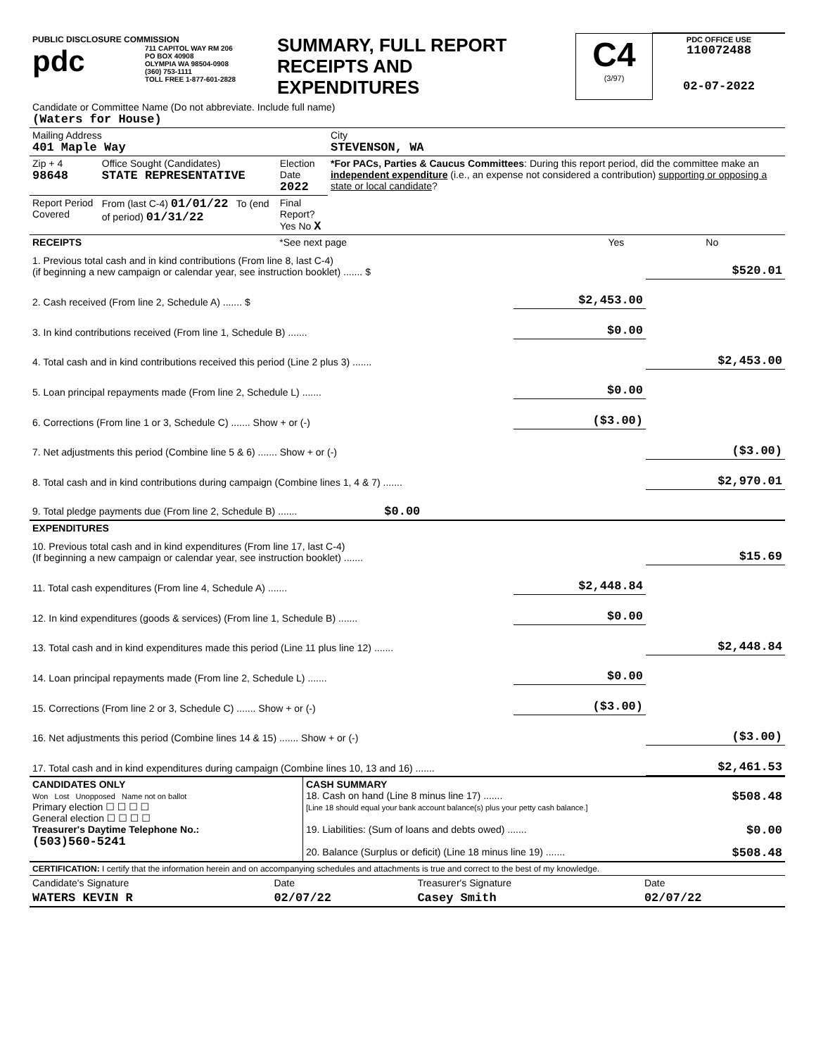| PUBLIC DISCLOSURE COMMISSION pdc 711 CAPITOL WAY RM 206 PO BOX 40908 OLYMPIA WA 98504-0908 (360) 753-1111 TOLL FREE 1-877-601-2828 | SUMMARY, FULL REPORT RECEIPTS AND EXPENDITURES | C4 (3/97) | PDC OFFICE USE 110072488 02-07-2022 |
| Candidate or Committee Name (Do not abbreviate. Include full name) (Waters for House) | | | |
| Mailing Address 401 Maple Way | | | City STEVENSON, WA |
| Zip + 4 98648 | Office Sought (Candidates) STATE REPRESENTATIVE | Election Date 2022 | *For PACs, Parties & Caucus Committees : During this report period, did the committee make an independent expenditure (i.e., an expense not considered a contribution) supporting or opposing a state or local candidate ? |
| Report Period Covered | From (last C-4) 01/01/22 To (end of period) 01/31/22 | Final Report? Yes No X | |
| RECEIPTS | *See next page | Yes | No |
| 1. Previous total cash and in kind contributions (From line 8, last C-4) (if beginning a new campaign or calendar year, see instruction booklet) ....... $ | | $520.01 |
| 2. Cash received (From line 2, Schedule A) ....... $ | $2,453.00 | |
| 3. In kind contributions received (From line 1, Schedule B) ....... | $0.00 | |
| 4. Total cash and in kind contributions received this period (Line 2 plus 3) ....... | | $2,453.00 |
| 5. Loan principal repayments made (From line 2, Schedule L) ....... | $0.00 | |
| 6. Corrections (From line 1 or 3, Schedule C) ....... Show + or (-) | ($3.00) | |
| 7. Net adjustments this period (Combine line 5 & 6) ....... Show + or (-) | | ($3.00) |
| 8. Total cash and in kind contributions during campaign (Combine lines 1, 4 & 7) ....... | | $2,970.01 |
| 9. Total pledge payments due (From line 2, Schedule B) ....... $0.00 | | |
| EXPENDITURES | | |
| 10. Previous total cash and in kind expenditures (From line 17, last C-4) (If beginning a new campaign or calendar year, see instruction booklet) ....... | | $15.69 |
| 11. Total cash expenditures (From line 4, Schedule A) ....... | $2,448.84 | |
| 12. In kind expenditures (goods & services) (From line 1, Schedule B) ....... | $0.00 | |
| 13. Total cash and in kind expenditures made this period (Line 11 plus line 12) ....... | | $2,448.84 |
| 14. Loan principal repayments made (From line 2, Schedule L) ....... | $0.00 | |
| 15. Corrections (From line 2 or 3, Schedule C) ....... Show + or (-) | ($3.00) | |
| 16. Net adjustments this period (Combine lines 14 & 15) ....... Show + or (-) | | ($3.00) |
| 17. Total cash and in kind expenditures during campaign (Combine lines 10, 13 and 16) ....... | | $2,461.53 |
| CANDIDATES ONLY Won Lost Unopposed Name not on ballot Primary election ☐ ☐ ☐ ☐ General election ☐ ☐ ☐ ☐ Treasurer's Daytime Telephone No.: (503)560-5241 | CASH SUMMARY 18. Cash on hand (Line 8 minus line 17) ....... $508.48 [Line 18 should equal your bank account balance(s) plus your petty cash balance.] 19. Liabilities: (Sum of loans and debts owed) ....... $0.00 20. Balance (Surplus or deficit) (Line 18 minus line 19) ....... $508.48 |
| CERTIFICATION: I certify that the information herein and on accompanying schedules and attachments is true and correct to the best of my knowledge. | | | |
| Candidate's Signature | Date | Treasurer's Signature | Date |
| WATERS KEVIN R | 02/07/22 | Casey Smith | 02/07/22 |